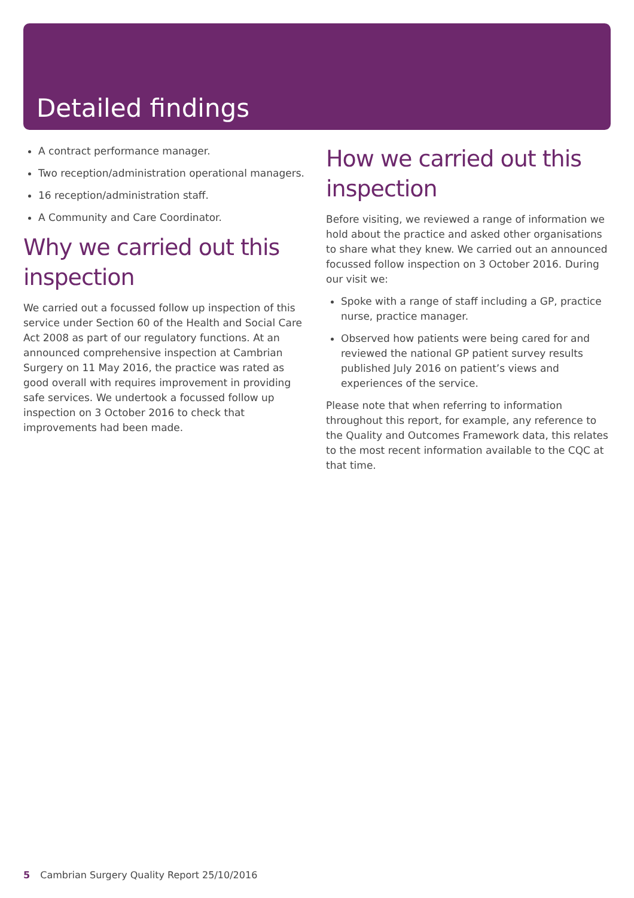Detailed findings
A contract performance manager.
Two reception/administration operational managers.
16 reception/administration staff.
A Community and Care Coordinator.
Why we carried out this inspection
We carried out a focussed follow up inspection of this service under Section 60 of the Health and Social Care Act 2008 as part of our regulatory functions. At an announced comprehensive inspection at Cambrian Surgery on 11 May 2016, the practice was rated as good overall with requires improvement in providing safe services. We undertook a focussed follow up inspection on 3 October 2016 to check that improvements had been made.
How we carried out this inspection
Before visiting, we reviewed a range of information we hold about the practice and asked other organisations to share what they knew. We carried out an announced focussed follow inspection on 3 October 2016. During our visit we:
Spoke with a range of staff including a GP, practice nurse, practice manager.
Observed how patients were being cared for and reviewed the national GP patient survey results published July 2016 on patient’s views and experiences of the service.
Please note that when referring to information throughout this report, for example, any reference to the Quality and Outcomes Framework data, this relates to the most recent information available to the CQC at that time.
5 Cambrian Surgery Quality Report 25/10/2016